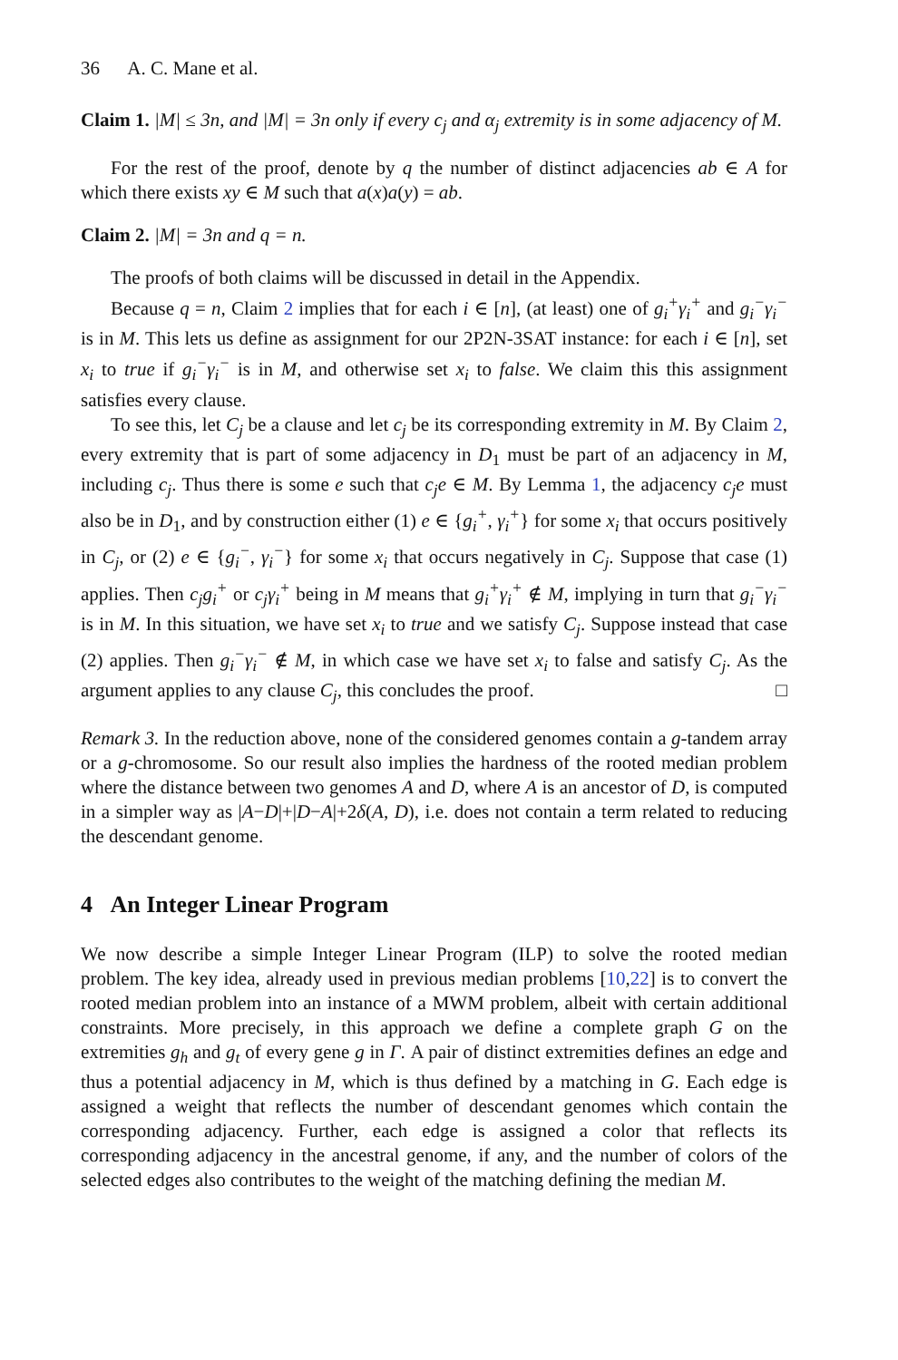36 A. C. Mane et al.
Claim 1. |M| ≤ 3n, and |M| = 3n only if every c<sub>j</sub> and α<sub>j</sub> extremity is in some adjacency of M.
For the rest of the proof, denote by q the number of distinct adjacencies ab ∈ A for which there exists xy ∈ M such that a(x)a(y) = ab.
Claim 2. |M| = 3n and q = n.
The proofs of both claims will be discussed in detail in the Appendix.
Because q = n, Claim 2 implies that for each i ∈ [n], (at least) one of g<sub>i</sub><sup>+</sup>γ<sub>i</sub><sup>+</sup> and g<sub>i</sub><sup>−</sup>γ<sub>i</sub><sup>−</sup> is in M. This lets us define as assignment for our 2P2N-3SAT instance: for each i ∈ [n], set x<sub>i</sub> to true if g<sub>i</sub><sup>−</sup>γ<sub>i</sub><sup>−</sup> is in M, and otherwise set x<sub>i</sub> to false. We claim this this assignment satisfies every clause.
To see this, let C<sub>j</sub> be a clause and let c<sub>j</sub> be its corresponding extremity in M. By Claim 2, every extremity that is part of some adjacency in D<sub>1</sub> must be part of an adjacency in M, including c<sub>j</sub>. Thus there is some e such that c<sub>j</sub>e ∈ M. By Lemma 1, the adjacency c<sub>j</sub>e must also be in D<sub>1</sub>, and by construction either (1) e ∈ {g<sub>i</sub><sup>+</sup>, γ<sub>i</sub><sup>+</sup>} for some x<sub>i</sub> that occurs positively in C<sub>j</sub>, or (2) e ∈ {g<sub>i</sub><sup>−</sup>, γ<sub>i</sub><sup>−</sup>} for some x<sub>i</sub> that occurs negatively in C<sub>j</sub>. Suppose that case (1) applies. Then c<sub>j</sub>g<sub>i</sub><sup>+</sup> or c<sub>j</sub>γ<sub>i</sub><sup>+</sup> being in M means that g<sub>i</sub><sup>+</sup>γ<sub>i</sub><sup>+</sup> ∉ M, implying in turn that g<sub>i</sub><sup>−</sup>γ<sub>i</sub><sup>−</sup> is in M. In this situation, we have set x<sub>i</sub> to true and we satisfy C<sub>j</sub>. Suppose instead that case (2) applies. Then g<sub>i</sub><sup>−</sup>γ<sub>i</sub><sup>−</sup> ∉ M, in which case we have set x<sub>i</sub> to false and satisfy C<sub>j</sub>. As the argument applies to any clause C<sub>j</sub>, this concludes the proof. □
Remark 3. In the reduction above, none of the considered genomes contain a g-tandem array or a g-chromosome. So our result also implies the hardness of the rooted median problem where the distance between two genomes A and D, where A is an ancestor of D, is computed in a simpler way as |A−D|+|D−A|+2δ(A, D), i.e. does not contain a term related to reducing the descendant genome.
4 An Integer Linear Program
We now describe a simple Integer Linear Program (ILP) to solve the rooted median problem. The key idea, already used in previous median problems [10,22] is to convert the rooted median problem into an instance of a MWM problem, albeit with certain additional constraints. More precisely, in this approach we define a complete graph G on the extremities g<sub>h</sub> and g<sub>t</sub> of every gene g in Γ. A pair of distinct extremities defines an edge and thus a potential adjacency in M, which is thus defined by a matching in G. Each edge is assigned a weight that reflects the number of descendant genomes which contain the corresponding adjacency. Further, each edge is assigned a color that reflects its corresponding adjacency in the ancestral genome, if any, and the number of colors of the selected edges also contributes to the weight of the matching defining the median M.